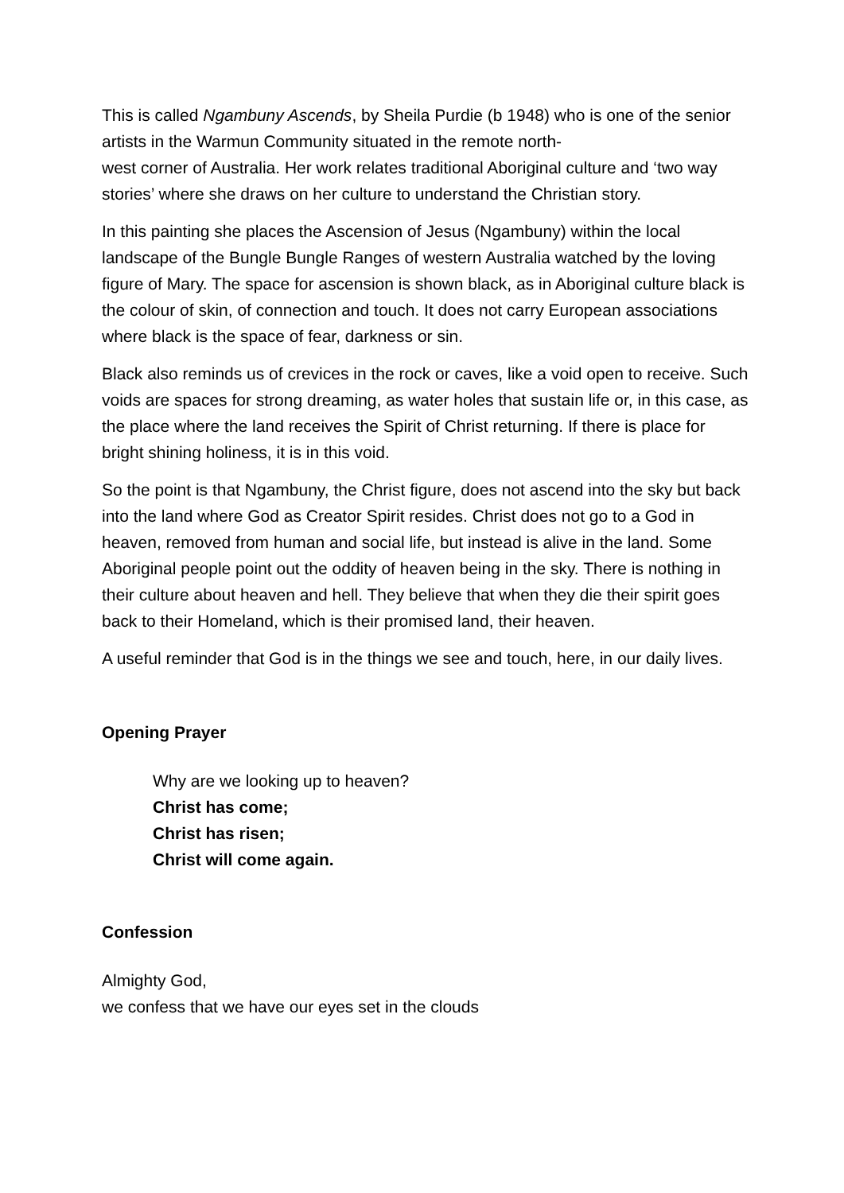This is called Ngambuny Ascends, by Sheila Purdie (b 1948) who is one of the senior artists in the Warmun Community situated in the remote north-
west corner of Australia. Her work relates traditional Aboriginal culture and ‘two way stories’ where she draws on her culture to understand the Christian story.
In this painting she places the Ascension of Jesus (Ngambuny) within the local landscape of the Bungle Bungle Ranges of western Australia watched by the loving figure of Mary. The space for ascension is shown black, as in Aboriginal culture black is the colour of skin, of connection and touch. It does not carry European associations where black is the space of fear, darkness or sin.
Black also reminds us of crevices in the rock or caves, like a void open to receive. Such voids are spaces for strong dreaming, as water holes that sustain life or, in this case, as the place where the land receives the Spirit of Christ returning. If there is place for bright shining holiness, it is in this void.
So the point is that Ngambuny, the Christ figure, does not ascend into the sky but back into the land where God as Creator Spirit resides. Christ does not go to a God in heaven, removed from human and social life, but instead is alive in the land. Some Aboriginal people point out the oddity of heaven being in the sky. There is nothing in their culture about heaven and hell. They believe that when they die their spirit goes back to their Homeland, which is their promised land, their heaven.
A useful reminder that God is in the things we see and touch, here, in our daily lives.
Opening Prayer
Why are we looking up to heaven?
Christ has come;
Christ has risen;
Christ will come again.
Confession
Almighty God,
we confess that we have our eyes set in the clouds